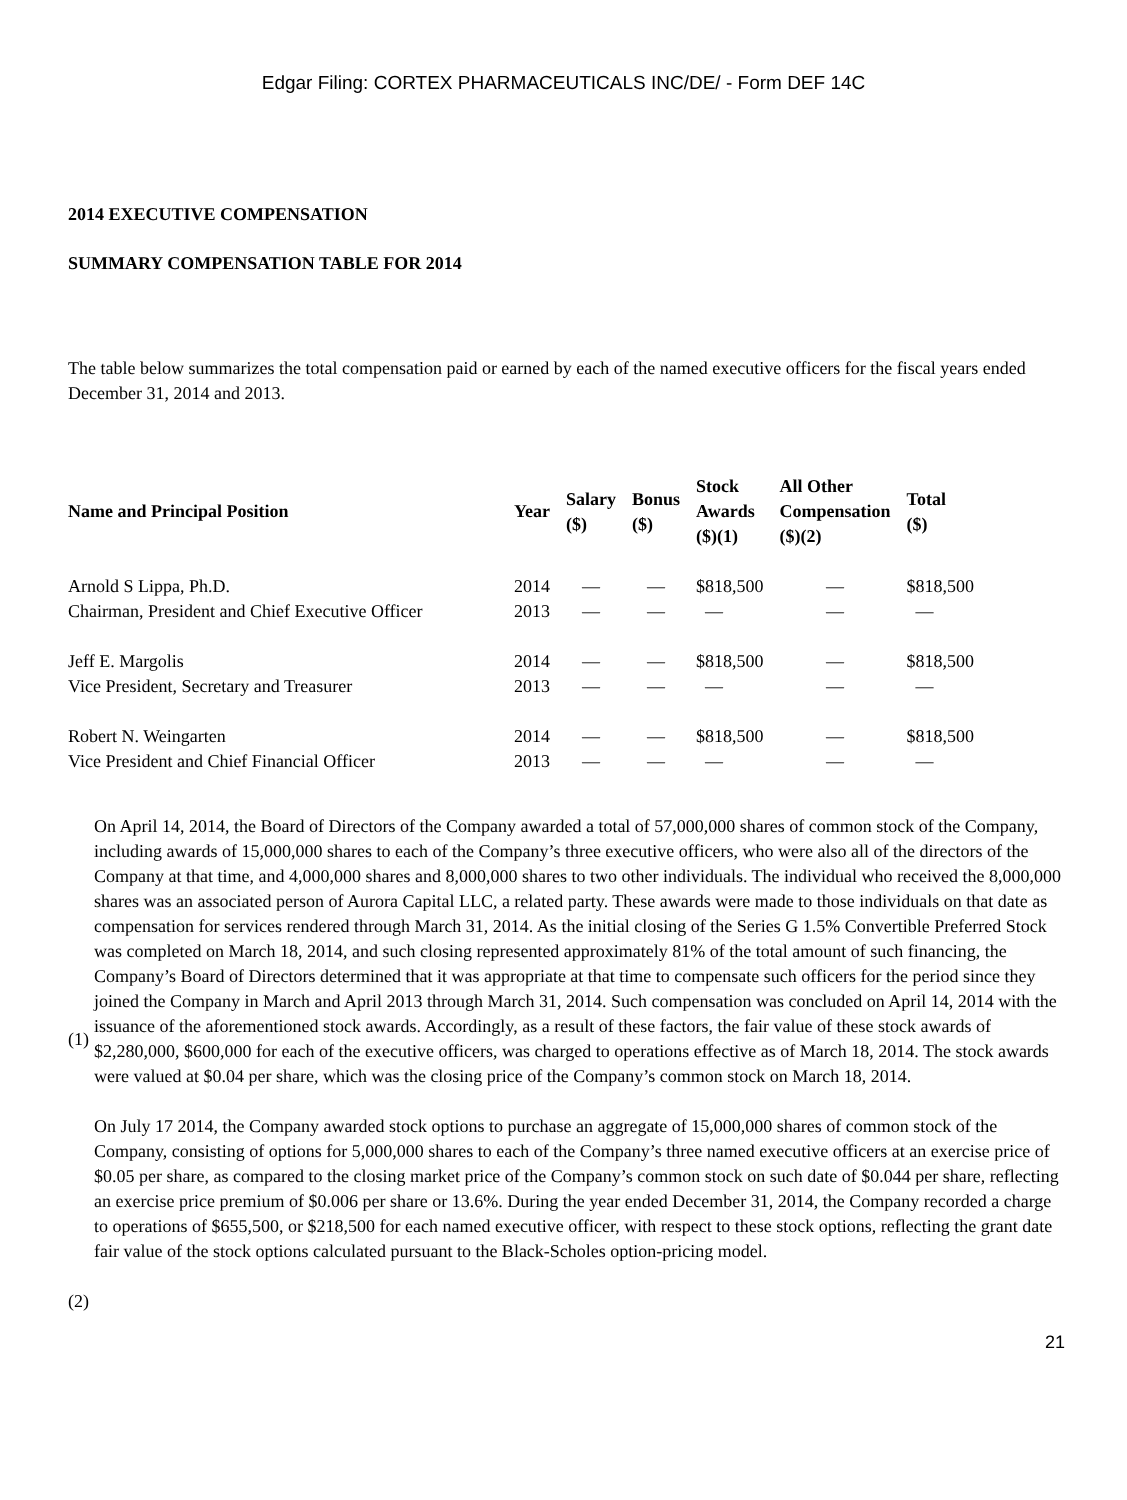Edgar Filing: CORTEX PHARMACEUTICALS INC/DE/ - Form DEF 14C
2014 EXECUTIVE COMPENSATION
SUMMARY COMPENSATION TABLE FOR 2014
The table below summarizes the total compensation paid or earned by each of the named executive officers for the fiscal years ended December 31, 2014 and 2013.
| Name and Principal Position | Year | Salary ($) | Bonus ($) | Stock Awards ($)(1) | All Other Compensation ($)(2) | Total ($) |
| --- | --- | --- | --- | --- | --- | --- |
| Arnold S Lippa, Ph.D. Chairman, President and Chief Executive Officer | 2014 2013 | — — | — — | $818,500 — | — — | $818,500 — |
| Jeff E. Margolis Vice President, Secretary and Treasurer | 2014 2013 | — — | — — | $818,500 — | — — | $818,500 — |
| Robert N. Weingarten Vice President and Chief Financial Officer | 2014 2013 | — — | — — | $818,500 — | — — | $818,500 — |
(1)
On April 14, 2014, the Board of Directors of the Company awarded a total of 57,000,000 shares of common stock of the Company, including awards of 15,000,000 shares to each of the Company’s three executive officers, who were also all of the directors of the Company at that time, and 4,000,000 shares and 8,000,000 shares to two other individuals. The individual who received the 8,000,000 shares was an associated person of Aurora Capital LLC, a related party. These awards were made to those individuals on that date as compensation for services rendered through March 31, 2014. As the initial closing of the Series G 1.5% Convertible Preferred Stock was completed on March 18, 2014, and such closing represented approximately 81% of the total amount of such financing, the Company’s Board of Directors determined that it was appropriate at that time to compensate such officers for the period since they joined the Company in March and April 2013 through March 31, 2014. Such compensation was concluded on April 14, 2014 with the issuance of the aforementioned stock awards. Accordingly, as a result of these factors, the fair value of these stock awards of $2,280,000, $600,000 for each of the executive officers, was charged to operations effective as of March 18, 2014. The stock awards were valued at $0.04 per share, which was the closing price of the Company’s common stock on March 18, 2014.
On July 17 2014, the Company awarded stock options to purchase an aggregate of 15,000,000 shares of common stock of the Company, consisting of options for 5,000,000 shares to each of the Company’s three named executive officers at an exercise price of $0.05 per share, as compared to the closing market price of the Company’s common stock on such date of $0.044 per share, reflecting an exercise price premium of $0.006 per share or 13.6%. During the year ended December 31, 2014, the Company recorded a charge to operations of $655,500, or $218,500 for each named executive officer, with respect to these stock options, reflecting the grant date fair value of the stock options calculated pursuant to the Black-Scholes option-pricing model.
(2)
21